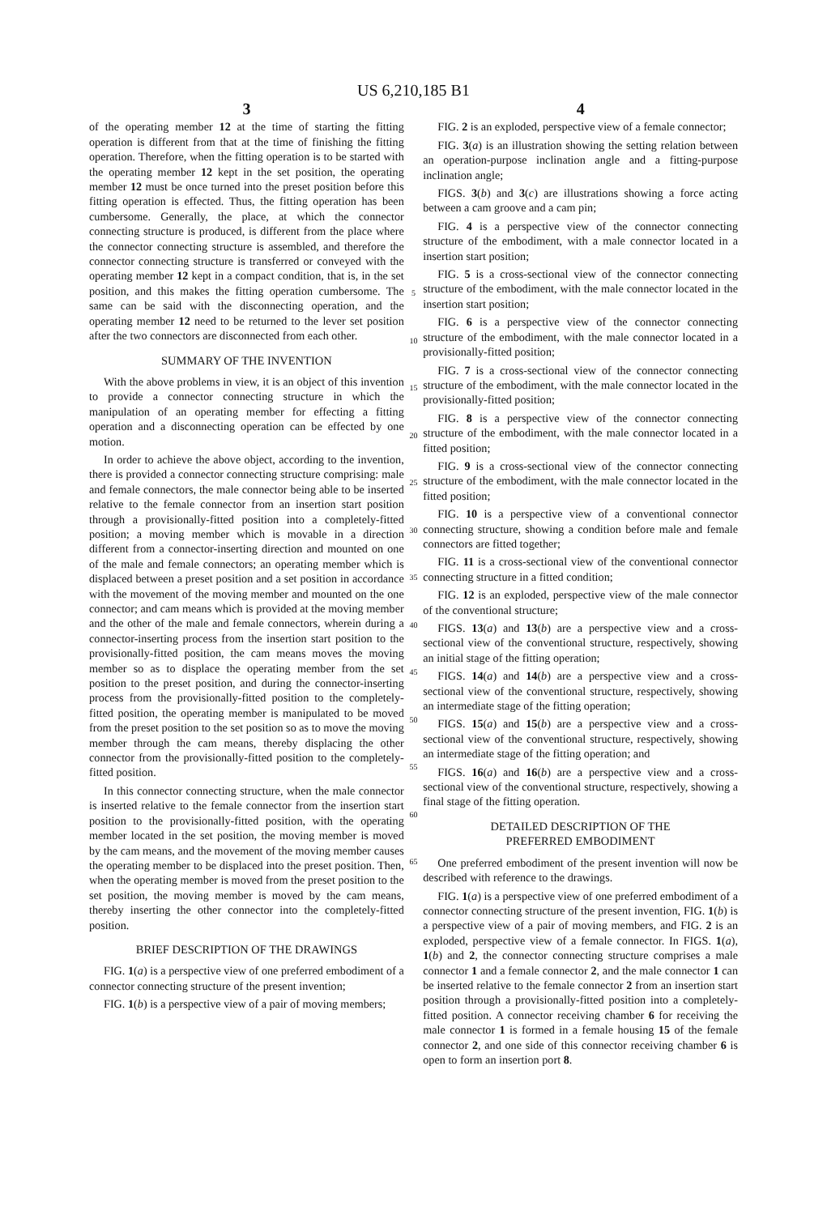US 6,210,185 B1
3
of the operating member 12 at the time of starting the fitting operation is different from that at the time of finishing the fitting operation. Therefore, when the fitting operation is to be started with the operating member 12 kept in the set position, the operating member 12 must be once turned into the preset position before this fitting operation is effected. Thus, the fitting operation has been cumbersome. Generally, the place, at which the connector connecting structure is produced, is different from the place where the connector connecting structure is assembled, and therefore the connector connecting structure is transferred or conveyed with the operating member 12 kept in a compact condition, that is, in the set position, and this makes the fitting operation cumbersome. The same can be said with the disconnecting operation, and the operating member 12 need to be returned to the lever set position after the two connectors are disconnected from each other.
SUMMARY OF THE INVENTION
With the above problems in view, it is an object of this invention to provide a connector connecting structure in which the manipulation of an operating member for effecting a fitting operation and a disconnecting operation can be effected by one motion.
In order to achieve the above object, according to the invention, there is provided a connector connecting structure comprising: male and female connectors, the male connector being able to be inserted relative to the female connector from an insertion start position through a provisionally-fitted position into a completely-fitted position; a moving member which is movable in a direction different from a connector-inserting direction and mounted on one of the male and female connectors; an operating member which is displaced between a preset position and a set position in accordance with the movement of the moving member and mounted on the one connector; and cam means which is provided at the moving member and the other of the male and female connectors, wherein during a connector-inserting process from the insertion start position to the provisionally-fitted position, the cam means moves the moving member so as to displace the operating member from the set position to the preset position, and during the connector-inserting process from the provisionally-fitted position to the completely-fitted position, the operating member is manipulated to be moved from the preset position to the set position so as to move the moving member through the cam means, thereby displacing the other connector from the provisionally-fitted position to the completely-fitted position.
In this connector connecting structure, when the male connector is inserted relative to the female connector from the insertion start position to the provisionally-fitted position, with the operating member located in the set position, the moving member is moved by the cam means, and the movement of the moving member causes the operating member to be displaced into the preset position. Then, when the operating member is moved from the preset position to the set position, the moving member is moved by the cam means, thereby inserting the other connector into the completely-fitted position.
BRIEF DESCRIPTION OF THE DRAWINGS
FIG. 1(a) is a perspective view of one preferred embodiment of a connector connecting structure of the present invention;
FIG. 1(b) is a perspective view of a pair of moving members;
5
10
15
20
25
30
35
40
45
50
55
60
65
4
FIG. 2 is an exploded, perspective view of a female connector;
FIG. 3(a) is an illustration showing the setting relation between an operation-purpose inclination angle and a fitting-purpose inclination angle;
FIGS. 3(b) and 3(c) are illustrations showing a force acting between a cam groove and a cam pin;
FIG. 4 is a perspective view of the connector connecting structure of the embodiment, with a male connector located in a insertion start position;
FIG. 5 is a cross-sectional view of the connector connecting structure of the embodiment, with the male connector located in the insertion start position;
FIG. 6 is a perspective view of the connector connecting structure of the embodiment, with the male connector located in a provisionally-fitted position;
FIG. 7 is a cross-sectional view of the connector connecting structure of the embodiment, with the male connector located in the provisionally-fitted position;
FIG. 8 is a perspective view of the connector connecting structure of the embodiment, with the male connector located in a fitted position;
FIG. 9 is a cross-sectional view of the connector connecting structure of the embodiment, with the male connector located in the fitted position;
FIG. 10 is a perspective view of a conventional connector connecting structure, showing a condition before male and female connectors are fitted together;
FIG. 11 is a cross-sectional view of the conventional connector connecting structure in a fitted condition;
FIG. 12 is an exploded, perspective view of the male connector of the conventional structure;
FIGS. 13(a) and 13(b) are a perspective view and a cross-sectional view of the conventional structure, respectively, showing an initial stage of the fitting operation;
FIGS. 14(a) and 14(b) are a perspective view and a cross-sectional view of the conventional structure, respectively, showing an intermediate stage of the fitting operation;
FIGS. 15(a) and 15(b) are a perspective view and a cross-sectional view of the conventional structure, respectively, showing an intermediate stage of the fitting operation; and
FIGS. 16(a) and 16(b) are a perspective view and a cross-sectional view of the conventional structure, respectively, showing a final stage of the fitting operation.
DETAILED DESCRIPTION OF THE
PREFERRED EMBODIMENT
One preferred embodiment of the present invention will now be described with reference to the drawings.
FIG. 1(a) is a perspective view of one preferred embodiment of a connector connecting structure of the present invention, FIG. 1(b) is a perspective view of a pair of moving members, and FIG. 2 is an exploded, perspective view of a female connector. In FIGS. 1(a), 1(b) and 2, the connector connecting structure comprises a male connector 1 and a female connector 2, and the male connector 1 can be inserted relative to the female connector 2 from an insertion start position through a provisionally-fitted position into a completely-fitted position. A connector receiving chamber 6 for receiving the male connector 1 is formed in a female housing 15 of the female connector 2, and one side of this connector receiving chamber 6 is open to form an insertion port 8.